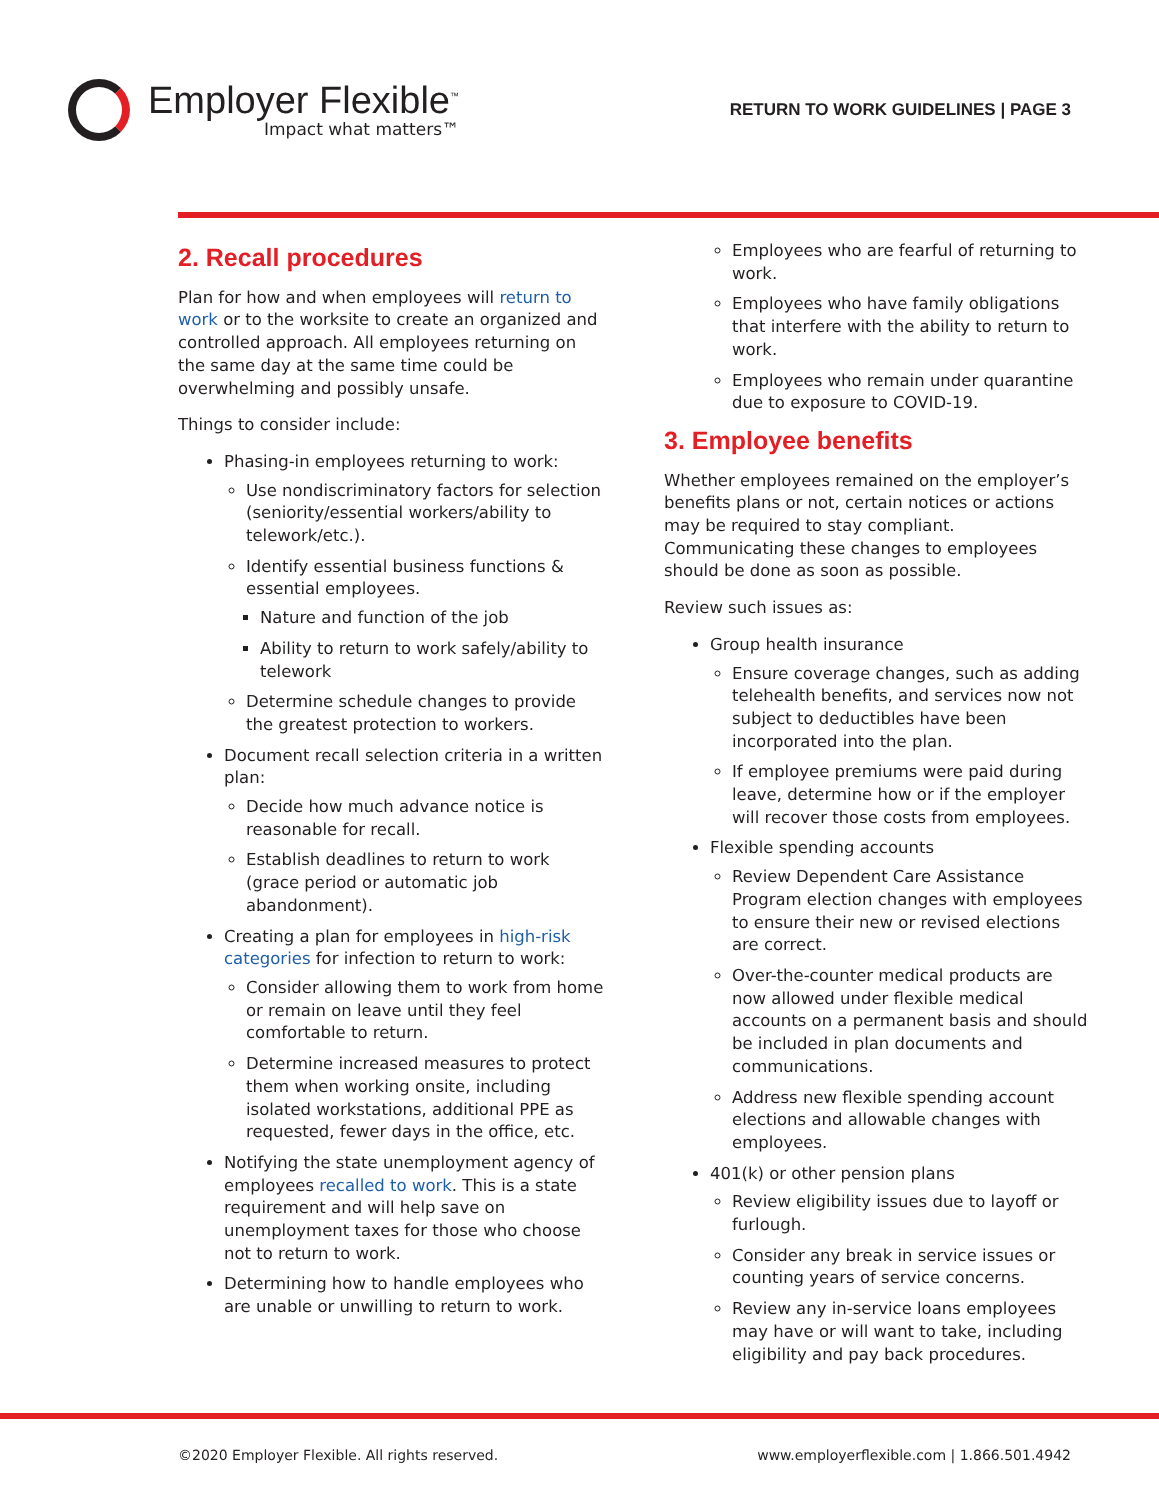Employer Flexible<sup>™</sup>
Impact what matters™
RETURN TO WORK GUIDELINES | PAGE 3
2. Recall procedures
Plan for how and when employees will return to work or to the worksite to create an organized and controlled approach. All employees returning on the same day at the same time could be overwhelming and possibly unsafe.
Things to consider include:
Phasing-in employees returning to work:
Use nondiscriminatory factors for selection (seniority/essential workers/ability to telework/etc.).
Identify essential business functions & essential employees.
Nature and function of the job
Ability to return to work safely/ability to telework
Determine schedule changes to provide the greatest protection to workers.
Document recall selection criteria in a written plan:
Decide how much advance notice is reasonable for recall.
Establish deadlines to return to work (grace period or automatic job abandonment).
Creating a plan for employees in high-risk categories for infection to return to work:
Consider allowing them to work from home or remain on leave until they feel comfortable to return.
Determine increased measures to protect them when working onsite, including isolated workstations, additional PPE as requested, fewer days in the office, etc.
Notifying the state unemployment agency of employees recalled to work. This is a state requirement and will help save on unemployment taxes for those who choose not to return to work.
Determining how to handle employees who are unable or unwilling to return to work.
Employees who are fearful of returning to work.
Employees who have family obligations that interfere with the ability to return to work.
Employees who remain under quarantine due to exposure to COVID-19.
3. Employee benefits
Whether employees remained on the employer’s benefits plans or not, certain notices or actions may be required to stay compliant. Communicating these changes to employees should be done as soon as possible.
Review such issues as:
Group health insurance
Ensure coverage changes, such as adding telehealth benefits, and services now not subject to deductibles have been incorporated into the plan.
If employee premiums were paid during leave, determine how or if the employer will recover those costs from employees.
Flexible spending accounts
Review Dependent Care Assistance Program election changes with employees to ensure their new or revised elections are correct.
Over-the-counter medical products are now allowed under flexible medical accounts on a permanent basis and should be included in plan documents and communications.
Address new flexible spending account elections and allowable changes with employees.
401(k) or other pension plans
Review eligibility issues due to layoff or furlough.
Consider any break in service issues or counting years of service concerns.
Review any in-service loans employees may have or will want to take, including eligibility and pay back procedures.
©2020 Employer Flexible. All rights reserved. www.employerflexible.com | 1.866.501.4942